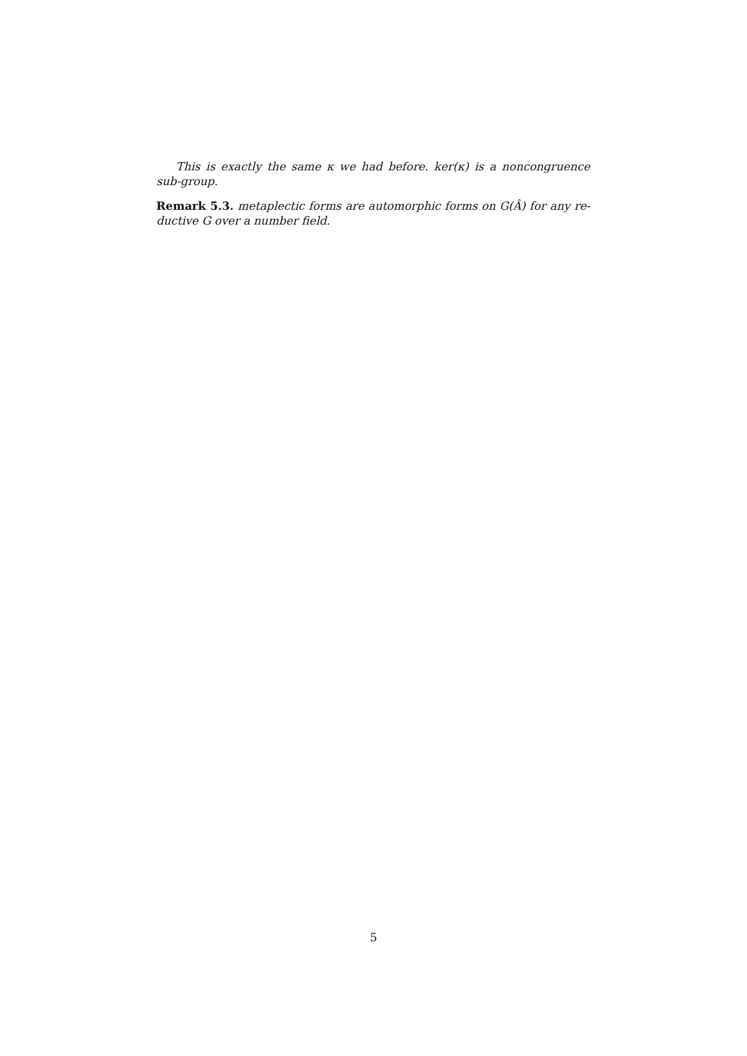This is exactly the same κ we had before. ker(κ) is a noncongruence sub-group.
Remark 5.3. metaplectic forms are automorphic forms on G(Â) for any re-ductive G over a number field.
5